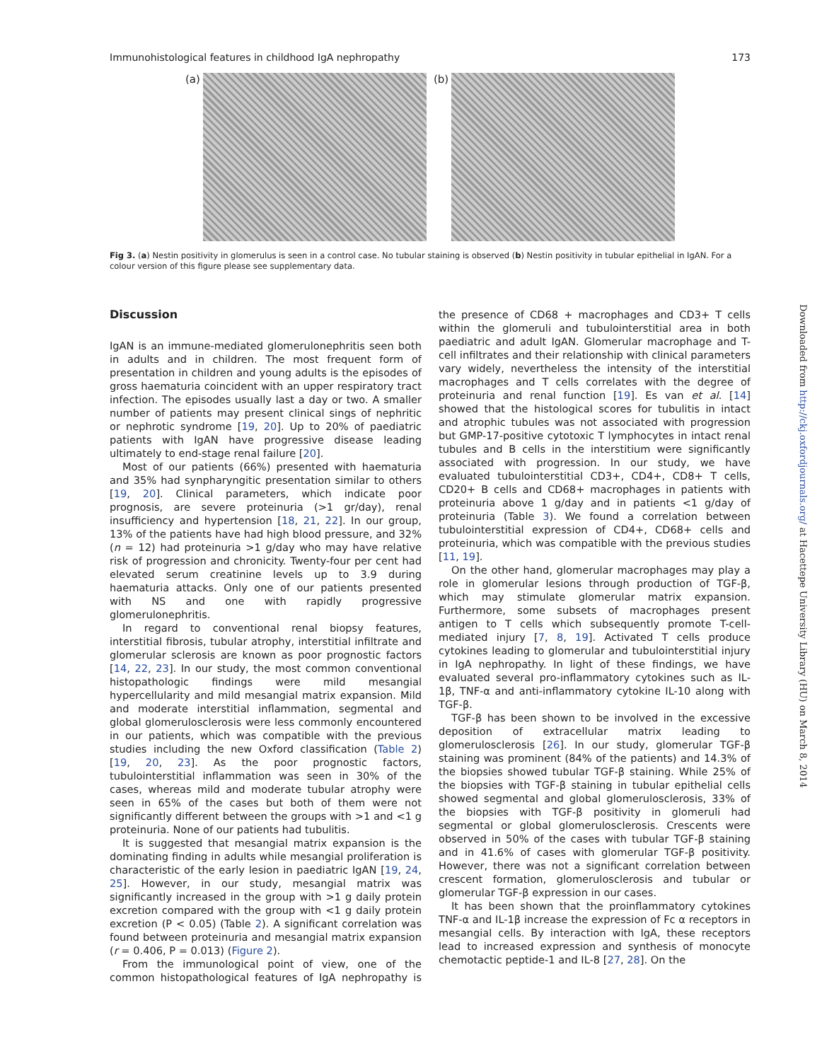Immunohistological features in childhood IgA nephropathy 173
(a) (b)
Fig 3. (a) Nestin positivity in glomerulus is seen in a control case. No tubular staining is observed (b) Nestin positivity in tubular epithelial in IgAN. For a colour version of this figure please see supplementary data.
Discussion
IgAN is an immune-mediated glomerulonephritis seen both in adults and in children. The most frequent form of presentation in children and young adults is the episodes of gross haematuria coincident with an upper respiratory tract infection. The episodes usually last a day or two. A smaller number of patients may present clinical sings of nephritic or nephrotic syndrome [19, 20]. Up to 20% of paediatric patients with IgAN have progressive disease leading ultimately to end-stage renal failure [20].
Most of our patients (66%) presented with haematuria and 35% had synpharyngitic presentation similar to others [19, 20]. Clinical parameters, which indicate poor prognosis, are severe proteinuria (>1 gr/day), renal insufficiency and hypertension [18, 21, 22]. In our group, 13% of the patients have had high blood pressure, and 32% (n = 12) had proteinuria >1 g/day who may have relative risk of progression and chronicity. Twenty-four per cent had elevated serum creatinine levels up to 3.9 during haematuria attacks. Only one of our patients presented with NS and one with rapidly progressive glomerulonephritis.
In regard to conventional renal biopsy features, interstitial fibrosis, tubular atrophy, interstitial infiltrate and glomerular sclerosis are known as poor prognostic factors [14, 22, 23]. In our study, the most common conventional histopathologic findings were mild mesangial hypercellularity and mild mesangial matrix expansion. Mild and moderate interstitial inflammation, segmental and global glomerulosclerosis were less commonly encountered in our patients, which was compatible with the previous studies including the new Oxford classification (Table 2) [19, 20, 23]. As the poor prognostic factors, tubulointerstitial inflammation was seen in 30% of the cases, whereas mild and moderate tubular atrophy were seen in 65% of the cases but both of them were not significantly different between the groups with >1 and <1 g proteinuria. None of our patients had tubulitis.
It is suggested that mesangial matrix expansion is the dominating finding in adults while mesangial proliferation is characteristic of the early lesion in paediatric IgAN [19, 24, 25]. However, in our study, mesangial matrix was significantly increased in the group with >1 g daily protein excretion compared with the group with <1 g daily protein excretion (P < 0.05) (Table 2). A significant correlation was found between proteinuria and mesangial matrix expansion (r = 0.406, P = 0.013) (Figure 2).
From the immunological point of view, one of the common histopathological features of IgA nephropathy is the presence of CD68 + macrophages and CD3+ T cells within the glomeruli and tubulointerstitial area in both paediatric and adult IgAN. Glomerular macrophage and T-cell infiltrates and their relationship with clinical parameters vary widely, nevertheless the intensity of the interstitial macrophages and T cells correlates with the degree of proteinuria and renal function [19]. Es van et al. [14] showed that the histological scores for tubulitis in intact and atrophic tubules was not associated with progression but GMP-17-positive cytotoxic T lymphocytes in intact renal tubules and B cells in the interstitium were significantly associated with progression. In our study, we have evaluated tubulointerstitial CD3+, CD4+, CD8+ T cells, CD20+ B cells and CD68+ macrophages in patients with proteinuria above 1 g/day and in patients <1 g/day of proteinuria (Table 3). We found a correlation between tubulointerstitial expression of CD4+, CD68+ cells and proteinuria, which was compatible with the previous studies [11, 19].
On the other hand, glomerular macrophages may play a role in glomerular lesions through production of TGF-β, which may stimulate glomerular matrix expansion. Furthermore, some subsets of macrophages present antigen to T cells which subsequently promote T-cell-mediated injury [7, 8, 19]. Activated T cells produce cytokines leading to glomerular and tubulointerstitial injury in IgA nephropathy. In light of these findings, we have evaluated several pro-inflammatory cytokines such as IL-1β, TNF-α and anti-inflammatory cytokine IL-10 along with TGF-β.
TGF-β has been shown to be involved in the excessive deposition of extracellular matrix leading to glomerulosclerosis [26]. In our study, glomerular TGF-β staining was prominent (84% of the patients) and 14.3% of the biopsies showed tubular TGF-β staining. While 25% of the biopsies with TGF-β staining in tubular epithelial cells showed segmental and global glomerulosclerosis, 33% of the biopsies with TGF-β positivity in glomeruli had segmental or global glomerulosclerosis. Crescents were observed in 50% of the cases with tubular TGF-β staining and in 41.6% of cases with glomerular TGF-β positivity. However, there was not a significant correlation between crescent formation, glomerulosclerosis and tubular or glomerular TGF-β expression in our cases.
It has been shown that the proinflammatory cytokines TNF-α and IL-1β increase the expression of Fc α receptors in mesangial cells. By interaction with IgA, these receptors lead to increased expression and synthesis of monocyte chemotactic peptide-1 and IL-8 [27, 28]. On the
Downloaded from http://ckj.oxfordjournals.org/ at Hacettepe University Library (HU) on March 8, 2014